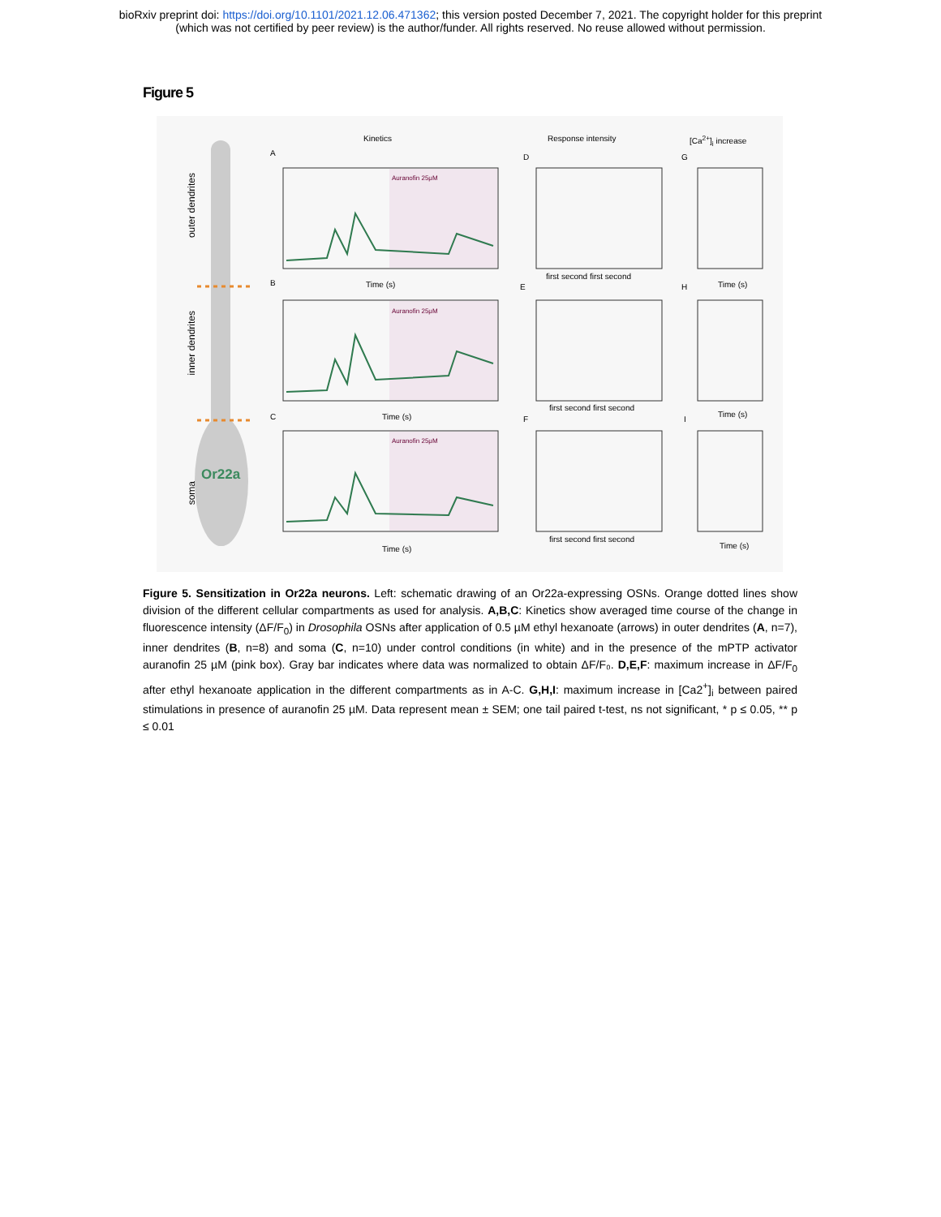bioRxiv preprint doi: https://doi.org/10.1101/2021.12.06.471362; this version posted December 7, 2021. The copyright holder for this preprint
(which was not certified by peer review) is the author/funder. All rights reserved. No reuse allowed without permission.
Figure 5
Kinetics Response intensity [Ca<sup>2+</sup>]<sub>i</sub> increase
A D G
B E H
C F I
Auranofin 25μM
Auranofin 25μM
Auranofin 25μM
Time (s)
Time (s)
Time (s)
first second first second
first second first second
first second first second
Time (s)
Time (s)
Time (s)
outer dendrites
inner dendrites
soma
Or22a
Figure 5. Sensitization in Or22a neurons. Left: schematic drawing of an Or22a-expressing OSNs. Orange dotted lines show division of the different cellular compartments as used for analysis. A,B,C: Kinetics show averaged time course of the change in fluorescence intensity (ΔF/F<sub>0</sub>) in Drosophila OSNs after application of 0.5 µM ethyl hexanoate (arrows) in outer dendrites (A, n=7), inner dendrites (B, n=8) and soma (C, n=10) under control conditions (in white) and in the presence of the mPTP activator auranofin 25 µM (pink box). Gray bar indicates where data was normalized to obtain ΔF/F₀. D,E,F: maximum increase in ΔF/F<sub>0</sub> after ethyl hexanoate application in the different compartments as in A-C. G,H,I: maximum increase in [Ca2<sup>+</sup>]<sub>i</sub> between paired stimulations in presence of auranofin 25 µM. Data represent mean ± SEM; one tail paired t-test, ns not significant, * p ≤ 0.05, ** p ≤ 0.01